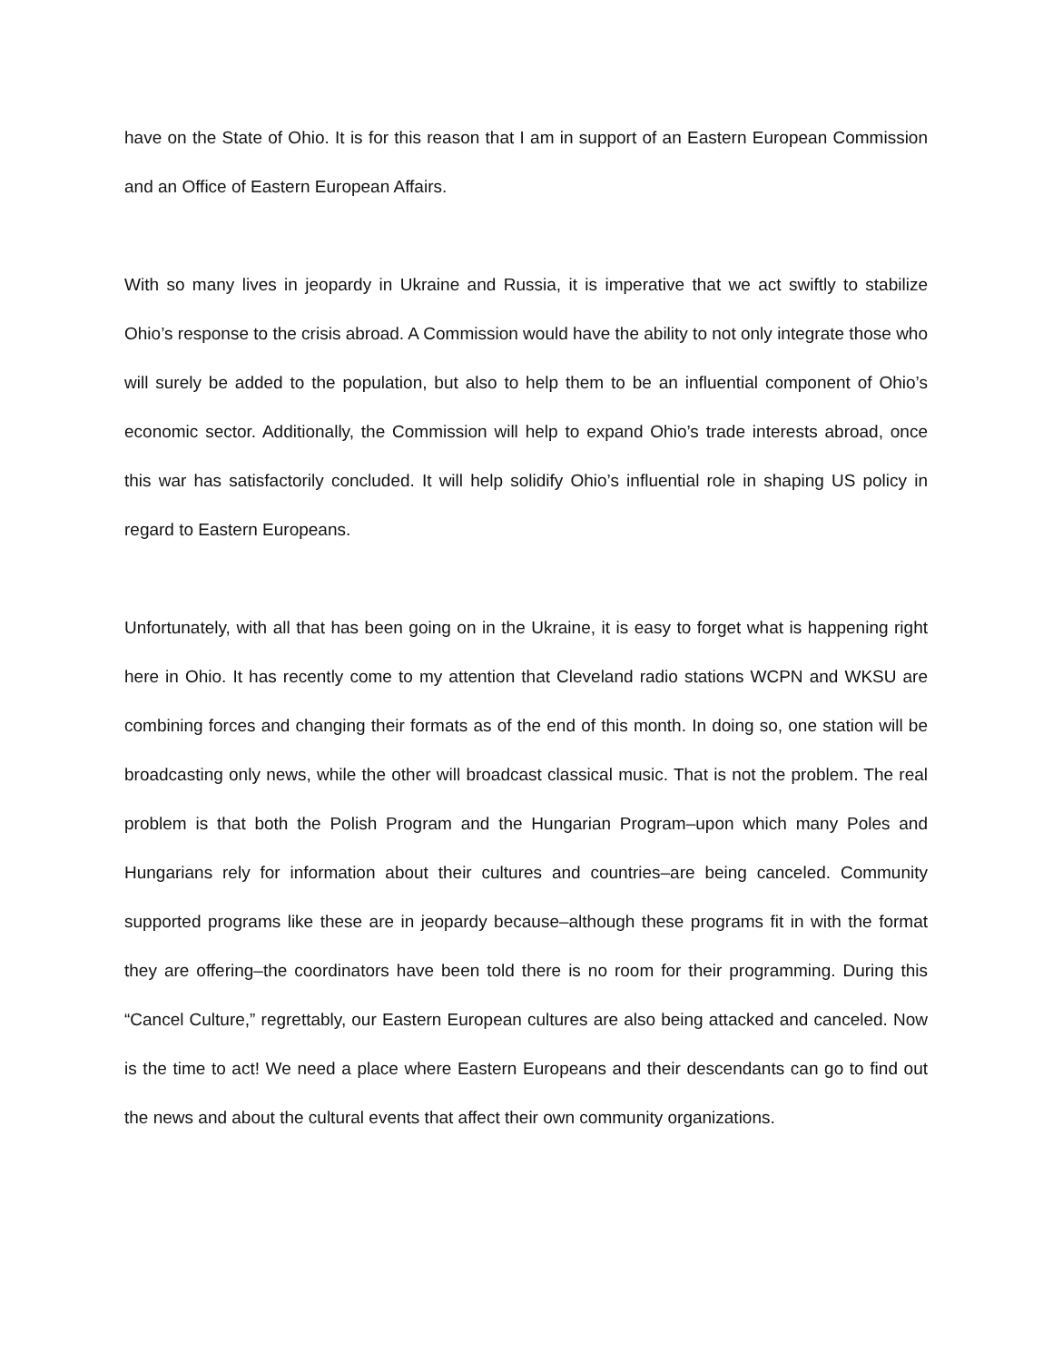have on the State of Ohio. It is for this reason that I am in support of an Eastern European Commission and an Office of Eastern European Affairs.
With so many lives in jeopardy in Ukraine and Russia, it is imperative that we act swiftly to stabilize Ohio’s response to the crisis abroad. A Commission would have the ability to not only integrate those who will surely be added to the population, but also to help them to be an influential component of Ohio’s economic sector. Additionally, the Commission will help to expand Ohio’s trade interests abroad, once this war has satisfactorily concluded. It will help solidify Ohio’s influential role in shaping US policy in regard to Eastern Europeans.
Unfortunately, with all that has been going on in the Ukraine, it is easy to forget what is happening right here in Ohio. It has recently come to my attention that Cleveland radio stations WCPN and WKSU are combining forces and changing their formats as of the end of this month. In doing so, one station will be broadcasting only news, while the other will broadcast classical music. That is not the problem. The real problem is that both the Polish Program and the Hungarian Program–upon which many Poles and Hungarians rely for information about their cultures and countries–are being canceled. Community supported programs like these are in jeopardy because–although these programs fit in with the format they are offering–the coordinators have been told there is no room for their programming. During this “Cancel Culture,” regrettably, our Eastern European cultures are also being attacked and canceled. Now is the time to act! We need a place where Eastern Europeans and their descendants can go to find out the news and about the cultural events that affect their own community organizations.